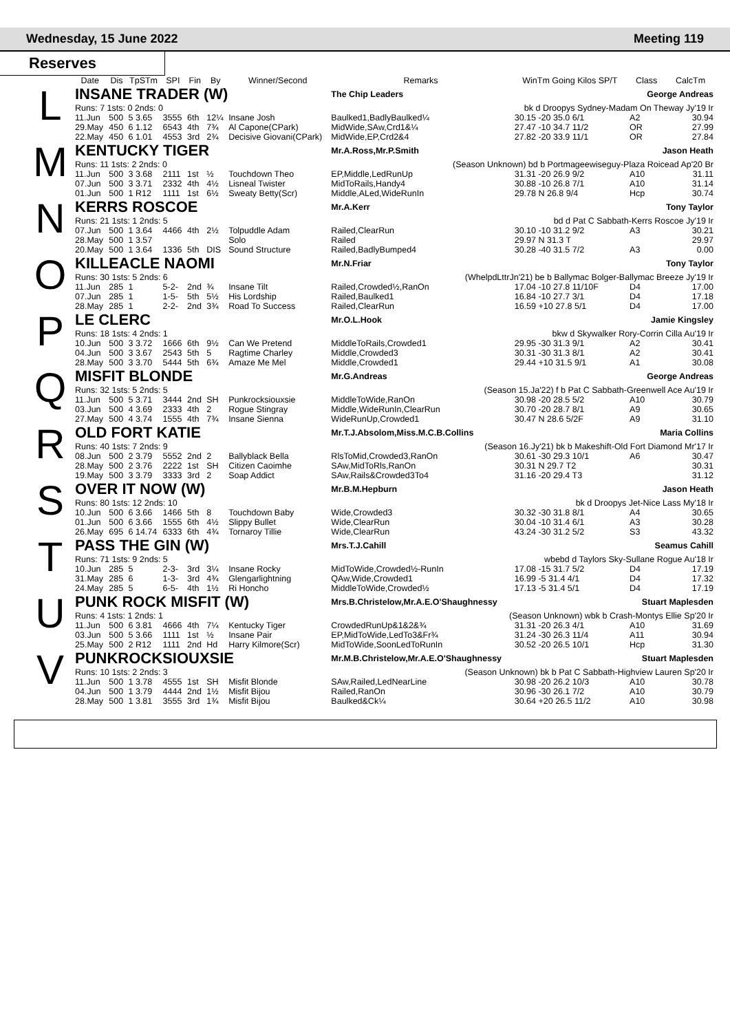Wednesday, 15 June 2022 Meeting 119
Reserves
| | Date | Dis | TpSTm | SPI | Fin | By | Winner/Second | Remarks | WinTm Going Kilos SP/T | Class | CalcTm |
| --- | --- | --- | --- | --- | --- | --- | --- | --- | --- | --- | --- |
| L | INSANE TRADER (W) | | | | | | | The Chip Leaders | | George Andreas | |
| | Runs: 7 1sts: 0 2nds: 0 | | | | | | | | bk d Droopys Sydney-Madam On Theway Jy'19 Ir | | |
| | 11.Jun | 500 | 5 3.65 | 3555 | 6th | 12¼ | Insane Josh | Baulked1,BadlyBaulked¼ | 30.15 -20 35.0 6/1 | A2 | 30.94 |
| | 29.May | 450 | 6 1.12 | 6543 | 4th | 7¾ | Al Capone(CPark) | MidWide,SAw,Crd1&¼ | 27.47 -10 34.7 11/2 | OR | 27.99 |
| | 22.May | 450 | 6 1.01 | 4553 | 3rd | 2¾ | Decisive Giovani(CPark) | MidWide,EP,Crd2&4 | 27.82 -20 33.9 11/1 | OR | 27.84 |
| M | KENTUCKY TIGER | | | | | | | Mr.A.Ross,Mr.P.Smith | | Jason Heath | |
| | Runs: 11 1sts: 2 2nds: 0 | | | | | | | (Season Unknown) bd b Portmageewiseguy-Plaza Roicead Ap'20 Br | | | |
| | 11.Jun | 500 | 3 3.68 | 2111 | 1st | ½ | Touchdown Theo | EP,Middle,LedRunUp | 31.31 -20 26.9 9/2 | A10 | 31.11 |
| | 07.Jun | 500 | 3 3.71 | 2332 | 4th | 4½ | Lisneal Twister | MidToRails,Handy4 | 30.88 -10 26.8 7/1 | A10 | 31.14 |
| | 01.Jun | 500 | 1 R12 | 1111 | 1st | 6½ | Sweaty Betty(Scr) | Middle,ALed,WideRunIn | 29.78 N 26.8 9/4 | Hcp | 30.74 |
| N | KERRS ROSCOE | | | | | | | Mr.A.Kerr | | Tony Taylor | |
| | Runs: 21 1sts: 1 2nds: 5 | | | | | | | | bd d Pat C Sabbath-Kerrs Roscoe Jy'19 Ir | | |
| | 07.Jun | 500 | 1 3.64 | 4466 | 4th | 2½ | Tolpuddle Adam | Railed,ClearRun | 30.10 -10 31.2 9/2 | A3 | 30.21 |
| | 28.May | 500 | 1 3.57 | | | | Solo | Railed | 29.97 N 31.3 T | | 29.97 |
| | 20.May | 500 | 1 3.64 | 1336 | 5th | DIS | Sound Structure | Railed,BadlyBumped4 | 30.28 -40 31.5 7/2 | A3 | 0.00 |
| O | KILLEACLE NAOMI | | | | | | | Mr.N.Friar | | Tony Taylor | |
| | Runs: 30 1sts: 5 2nds: 6 | | | | | | | (WhelpdLttrJn'21) be b Ballymac Bolger-Ballymac Breeze Jy'19 Ir | | | |
| | 11.Jun | 285 | 1 | 5-2- | 2nd | ¾ | Insane Tilt | Railed,Crowded½,RanOn | 17.04 -10 27.8 11/10F | D4 | 17.00 |
| | 07.Jun | 285 | 1 | 1-5- | 5th | 5½ | His Lordship | Railed,Baulked1 | 16.84 -10 27.7 3/1 | D4 | 17.18 |
| | 28.May | 285 | 1 | 2-2- | 2nd | 3¾ | Road To Success | Railed,ClearRun | 16.59 +10 27.8 5/1 | D4 | 17.00 |
| P | LE CLERC | | | | | | | Mr.O.L.Hook | | Jamie Kingsley | |
| | Runs: 18 1sts: 4 2nds: 1 | | | | | | | | bkw d Skywalker Rory-Corrin Cilla Au'19 Ir | | |
| | 10.Jun | 500 | 3 3.72 | 1666 | 6th | 9½ | Can We Pretend | MiddleToRails,Crowded1 | 29.95 -30 31.3 9/1 | A2 | 30.41 |
| | 04.Jun | 500 | 3 3.67 | 2543 | 5th | 5 | Ragtime Charley | Middle,Crowded3 | 30.31 -30 31.3 8/1 | A2 | 30.41 |
| | 28.May | 500 | 3 3.70 | 5444 | 5th | 6¾ | Amaze Me Mel | Middle,Crowded1 | 29.44 +10 31.5 9/1 | A1 | 30.08 |
| Q | MISFIT BLONDE | | | | | | | Mr.G.Andreas | | George Andreas | |
| | Runs: 32 1sts: 5 2nds: 5 | | | | | | | (Season 15.Ja'22) f b Pat C Sabbath-Greenwell Ace Au'19 Ir | | | |
| | 11.Jun | 500 | 5 3.71 | 3444 | 2nd | SH | Punkrocksiouxsie | MiddleToWide,RanOn | 30.98 -20 28.5 5/2 | A10 | 30.79 |
| | 03.Jun | 500 | 4 3.69 | 2333 | 4th | 2 | Rogue Stingray | Middle,WideRunIn,ClearRun | 30.70 -20 28.7 8/1 | A9 | 30.65 |
| | 27.May | 500 | 4 3.74 | 1555 | 4th | 7¾ | Insane Sienna | WideRunUp,Crowded1 | 30.47 N 28.6 5/2F | A9 | 31.10 |
| R | OLD FORT KATIE | | | | | | | Mr.T.J.Absolom,Miss.M.C.B.Collins | | Maria Collins | |
| | Runs: 40 1sts: 7 2nds: 9 | | | | | | | (Season 16.Jy'21) bk b Makeshift-Old Fort Diamond Mr'17 Ir | | | |
| | 08.Jun | 500 | 2 3.79 | 5552 | 2nd | 2 | Ballyblack Bella | RlsToMid,Crowded3,RanOn | 30.61 -30 29.3 10/1 | A6 | 30.47 |
| | 28.May | 500 | 2 3.76 | 2222 | 1st | SH | Citizen Caoimhe | SAw,MidToRls,RanOn | 30.31 N 29.7 T2 | | 30.31 |
| | 19.May | 500 | 3 3.79 | 3333 | 3rd | 2 | Soap Addict | SAw,Rails&Crowded3To4 | 31.16 -20 29.4 T3 | | 31.12 |
| S | OVER IT NOW (W) | | | | | | | Mr.B.M.Hepburn | | Jason Heath | |
| | Runs: 80 1sts: 12 2nds: 10 | | | | | | | | bk d Droopys Jet-Nice Lass My'18 Ir | | |
| | 10.Jun | 500 | 6 3.66 | 1466 | 5th | 8 | Touchdown Baby | Wide,Crowded3 | 30.32 -30 31.8 8/1 | A4 | 30.65 |
| | 01.Jun | 500 | 6 3.66 | 1555 | 6th | 4½ | Slippy Bullet | Wide,ClearRun | 30.04 -10 31.4 6/1 | A3 | 30.28 |
| | 26.May | 695 | 6 14.74 | 6333 | 6th | 4¾ | Tornaroy Tillie | Wide,ClearRun | 43.24 -30 31.2 5/2 | S3 | 43.32 |
| T | PASS THE GIN (W) | | | | | | | Mrs.T.J.Cahill | | Seamus Cahill | |
| | Runs: 71 1sts: 9 2nds: 5 | | | | | | | | wbebd d Taylors Sky-Sullane Rogue Au'18 Ir | | |
| | 10.Jun | 285 | 5 | 2-3- | 3rd | 3¼ | Insane Rocky | MidToWide,Crowded½-RunIn | 17.08 -15 31.7 5/2 | D4 | 17.19 |
| | 31.May | 285 | 6 | 1-3- | 3rd | 4¾ | Glengarlightning | QAw,Wide,Crowded1 | 16.99 -5 31.4 4/1 | D4 | 17.32 |
| | 24.May | 285 | 5 | 6-5- | 4th | 1½ | Ri Honcho | MiddleToWide,Crowded½ | 17.13 -5 31.4 5/1 | D4 | 17.19 |
| U | PUNK ROCK MISFIT (W) | | | | | | | Mrs.B.Christelow,Mr.A.E.O'Shaughnessy | | Stuart Maplesden | |
| | Runs: 4 1sts: 1 2nds: 1 | | | | | | | (Season Unknown) wbk b Crash-Montys Ellie Sp'20 Ir | | | |
| | 11.Jun | 500 | 6 3.81 | 4666 | 4th | 7¼ | Kentucky Tiger | CrowdedRunUp&1&2&¾ | 31.31 -20 26.3 4/1 | A10 | 31.69 |
| | 03.Jun | 500 | 5 3.66 | 1111 | 1st | ½ | Insane Pair | EP,MidToWide,LedTo3&Fr¾ | 31.24 -30 26.3 11/4 | A11 | 30.94 |
| | 25.May | 500 | 2 R12 | 1111 | 2nd | Hd | Harry Kilmore(Scr) | MidToWide,SoonLedToRunIn | 30.52 -20 26.5 10/1 | Hcp | 31.30 |
| V | PUNKROCKSIOUXSIE | | | | | | | Mr.M.B.Christelow,Mr.A.E.O'Shaughnessy | | Stuart Maplesden | |
| | Runs: 10 1sts: 2 2nds: 3 | | | | | | | (Season Unknown) bk b Pat C Sabbath-Highview Lauren Sp'20 Ir | | | |
| | 11.Jun | 500 | 1 3.78 | 4555 | 1st | SH | Misfit Blonde | SAw,Railed,LedNearLine | 30.98 -20 26.2 10/3 | A10 | 30.78 |
| | 04.Jun | 500 | 1 3.79 | 4444 | 2nd | 1½ | Misfit Bijou | Railed,RanOn | 30.96 -30 26.1 7/2 | A10 | 30.79 |
| | 28.May | 500 | 1 3.81 | 3555 | 3rd | 1¾ | Misfit Bijou | Baulked&Ck¼ | 30.64 +20 26.5 11/2 | A10 | 30.98 |